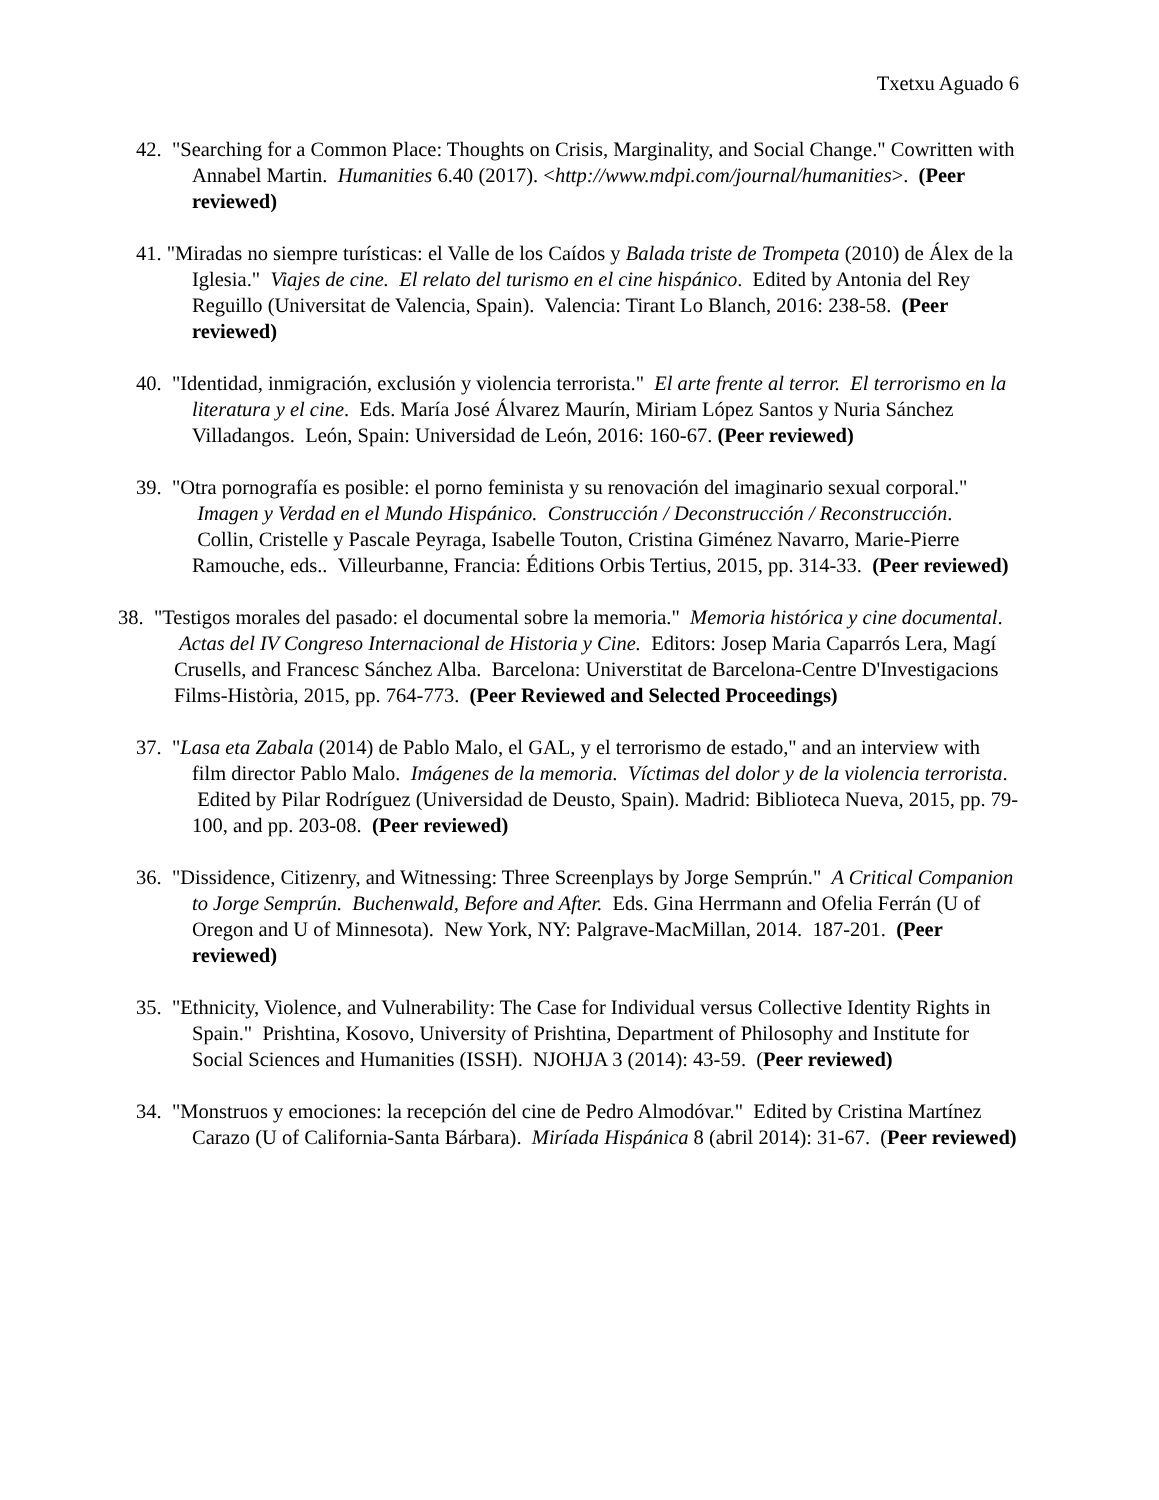Txetxu Aguado 6
42. "Searching for a Common Place: Thoughts on Crisis, Marginality, and Social Change." Cowritten with Annabel Martin. Humanities 6.40 (2017). <http://www.mdpi.com/journal/humanities>. (Peer reviewed)
41. "Miradas no siempre turísticas: el Valle de los Caídos y Balada triste de Trompeta (2010) de Álex de la Iglesia." Viajes de cine. El relato del turismo en el cine hispánico. Edited by Antonia del Rey Reguillo (Universitat de Valencia, Spain). Valencia: Tirant Lo Blanch, 2016: 238-58. (Peer reviewed)
40. "Identidad, inmigración, exclusión y violencia terrorista." El arte frente al terror. El terrorismo en la literatura y el cine. Eds. María José Álvarez Maurín, Miriam López Santos y Nuria Sánchez Villadangos. León, Spain: Universidad de León, 2016: 160-67. (Peer reviewed)
39. "Otra pornografía es posible: el porno feminista y su renovación del imaginario sexual corporal." Imagen y Verdad en el Mundo Hispánico. Construcción / Deconstrucción / Reconstrucción. Collin, Cristelle y Pascale Peyraga, Isabelle Touton, Cristina Giménez Navarro, Marie-Pierre Ramouche, eds.. Villeurbanne, Francia: Éditions Orbis Tertius, 2015, pp. 314-33. (Peer reviewed)
38. "Testigos morales del pasado: el documental sobre la memoria." Memoria histórica y cine documental. Actas del IV Congreso Internacional de Historia y Cine. Editors: Josep Maria Caparrós Lera, Magí Crusells, and Francesc Sánchez Alba. Barcelona: Universtitat de Barcelona-Centre D'Investigacions Films-Història, 2015, pp. 764-773. (Peer Reviewed and Selected Proceedings)
37. "Lasa eta Zabala (2014) de Pablo Malo, el GAL, y el terrorismo de estado," and an interview with film director Pablo Malo. Imágenes de la memoria. Víctimas del dolor y de la violencia terrorista. Edited by Pilar Rodríguez (Universidad de Deusto, Spain). Madrid: Biblioteca Nueva, 2015, pp. 79-100, and pp. 203-08. (Peer reviewed)
36. "Dissidence, Citizenry, and Witnessing: Three Screenplays by Jorge Semprún." A Critical Companion to Jorge Semprún. Buchenwald, Before and After. Eds. Gina Herrmann and Ofelia Ferrán (U of Oregon and U of Minnesota). New York, NY: Palgrave-MacMillan, 2014. 187-201. (Peer reviewed)
35. "Ethnicity, Violence, and Vulnerability: The Case for Individual versus Collective Identity Rights in Spain." Prishtina, Kosovo, University of Prishtina, Department of Philosophy and Institute for Social Sciences and Humanities (ISSH). NJOHJA 3 (2014): 43-59. (Peer reviewed)
34. "Monstruos y emociones: la recepción del cine de Pedro Almodóvar." Edited by Cristina Martínez Carazo (U of California-Santa Bárbara). Miríada Hispánica 8 (abril 2014): 31-67. (Peer reviewed)